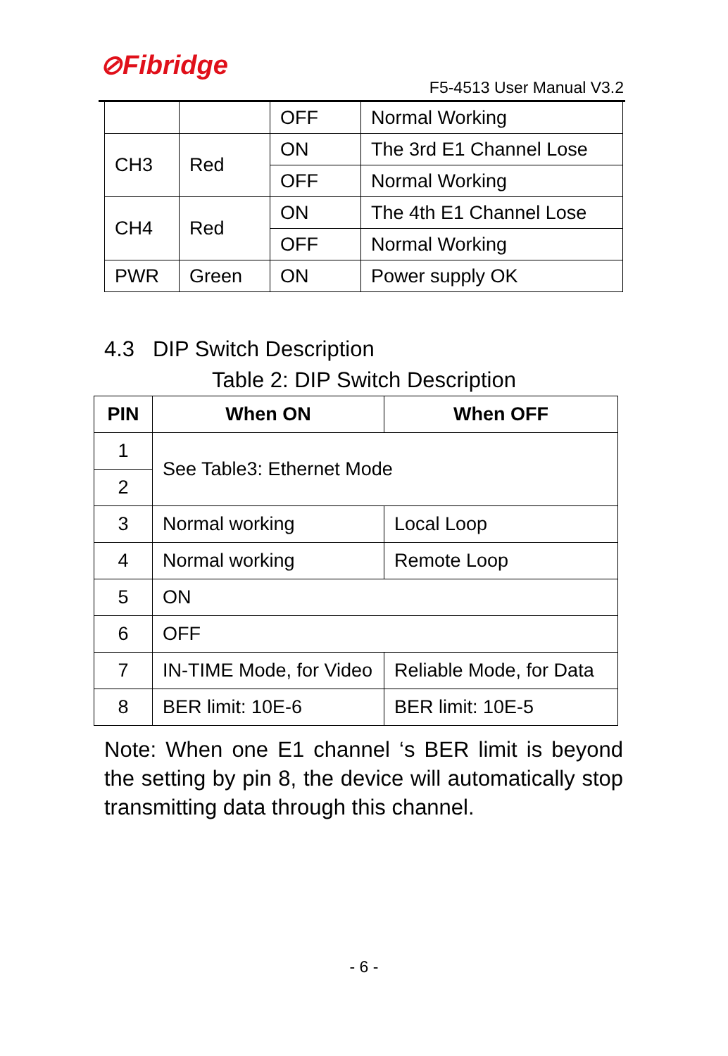⊘Fibridge
F5-4513 User Manual V3.2
| | | OFF | Normal Working |
| CH3 | Red | ON | The 3rd E1 Channel Lose |
| | | OFF | Normal Working |
| CH4 | Red | ON | The 4th E1 Channel Lose |
| | | OFF | Normal Working |
| PWR | Green | ON | Power supply OK |
4.3 DIP Switch Description
Table 2: DIP Switch Description
| PIN | When ON | When OFF |
| --- | --- | --- |
| 1 | See Table3: Ethernet Mode | |
| 2 | | |
| 3 | Normal working | Local Loop |
| 4 | Normal working | Remote Loop |
| 5 | ON | |
| 6 | OFF | |
| 7 | IN-TIME Mode, for Video | Reliable Mode, for Data |
| 8 | BER limit: 10E-6 | BER limit: 10E-5 |
Note: When one E1 channel ‘s BER limit is beyond the setting by pin 8, the device will automatically stop transmitting data through this channel.
- 6 -